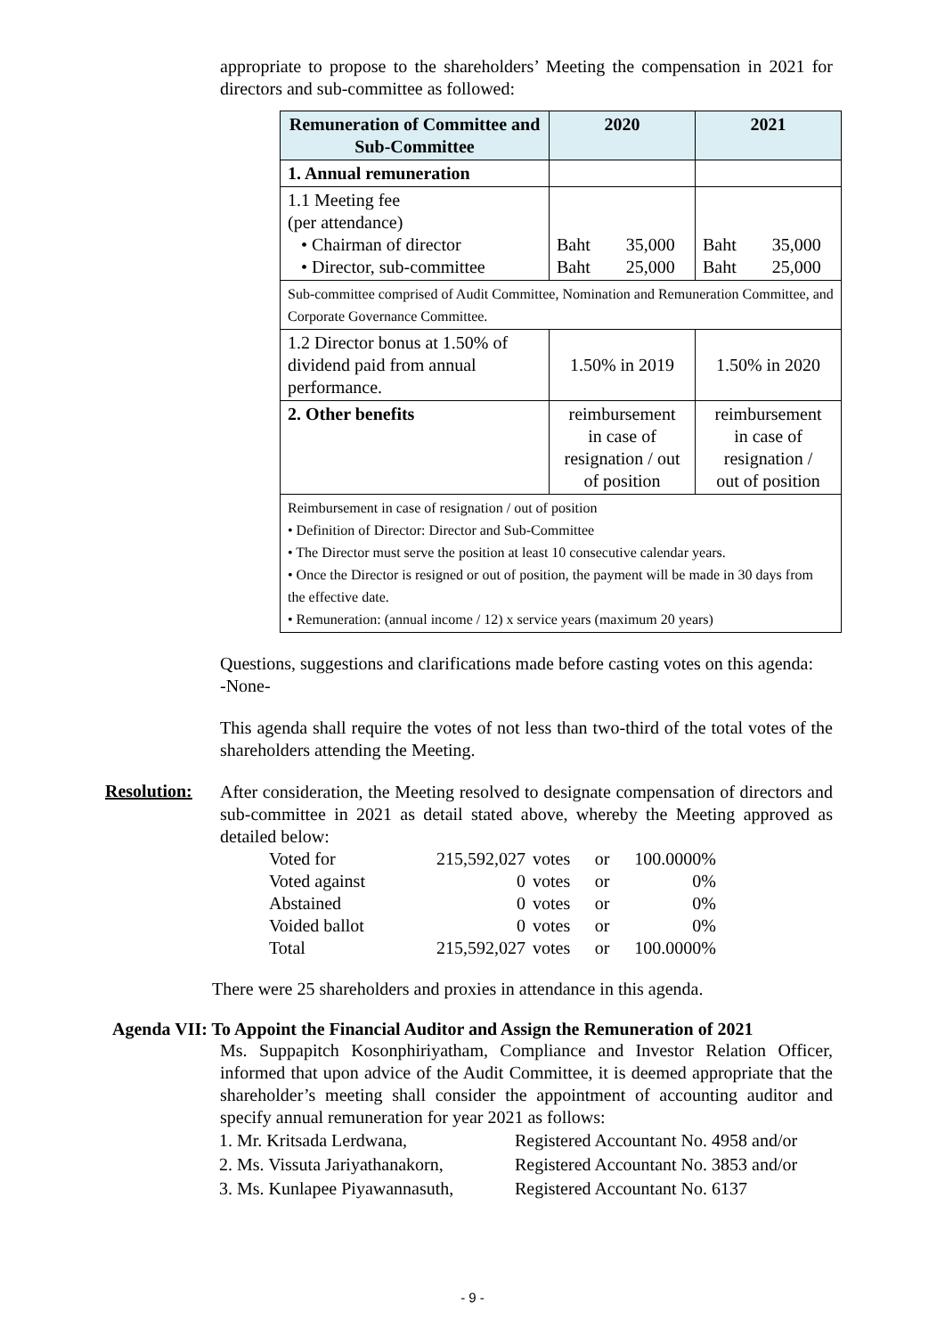appropriate to propose to the shareholders’ Meeting the compensation in 2021 for directors and sub-committee as followed:
| Remuneration of Committee and Sub-Committee | 2020 | 2021 |
| --- | --- | --- |
| 1. Annual remuneration | | |
| 1.1 Meeting fee (per attendance) • Chairman of director • Director, sub-committee | Baht 35,000 Baht 25,000 | Baht 35,000 Baht 25,000 |
| Sub-committee comprised of Audit Committee, Nomination and Remuneration Committee, and Corporate Governance Committee. | | |
| 1.2 Director bonus at 1.50% of dividend paid from annual performance. | 1.50% in 2019 | 1.50% in 2020 |
| 2. Other benefits | reimbursement in case of resignation / out of position | reimbursement in case of resignation / out of position |
| Reimbursement in case of resignation / out of position • Definition of Director: Director and Sub-Committee • The Director must serve the position at least 10 consecutive calendar years. • Once the Director is resigned or out of position, the payment will be made in 30 days from the effective date. • Remuneration: (annual income / 12) x service years (maximum 20 years) | | |
Questions, suggestions and clarifications made before casting votes on this agenda:
-None-
This agenda shall require the votes of not less than two-third of the total votes of the shareholders attending the Meeting.
Resolution:
After consideration, the Meeting resolved to designate compensation of directors and sub-committee in 2021 as detail stated above, whereby the Meeting approved as detailed below:
| Voted for | 215,592,027 | votes | or | 100.0000% |
| Voted against | 0 | votes | or | 0% |
| Abstained | 0 | votes | or | 0% |
| Voided ballot | 0 | votes | or | 0% |
| Total | 215,592,027 | votes | or | 100.0000% |
There were 25 shareholders and proxies in attendance in this agenda.
Agenda VII: To Appoint the Financial Auditor and Assign the Remuneration of 2021
Ms. Suppapitch Kosonphiriyatham, Compliance and Investor Relation Officer, informed that upon advice of the Audit Committee, it is deemed appropriate that the shareholder’s meeting shall consider the appointment of accounting auditor and specify annual remuneration for year 2021 as follows:
| 1. Mr. Kritsada Lerdwana, | Registered Accountant No. 4958 and/or |
| 2. Ms. Vissuta Jariyathanakorn, | Registered Accountant No. 3853 and/or |
| 3. Ms. Kunlapee Piyawannasuth, | Registered Accountant No. 6137 |
- 9 -